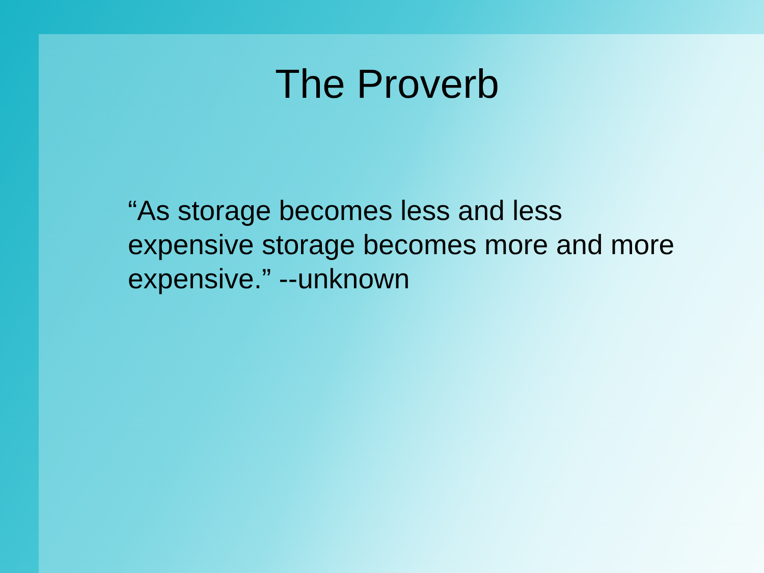The Proverb
“As storage becomes less and less expensive storage becomes more and more expensive.” --unknown